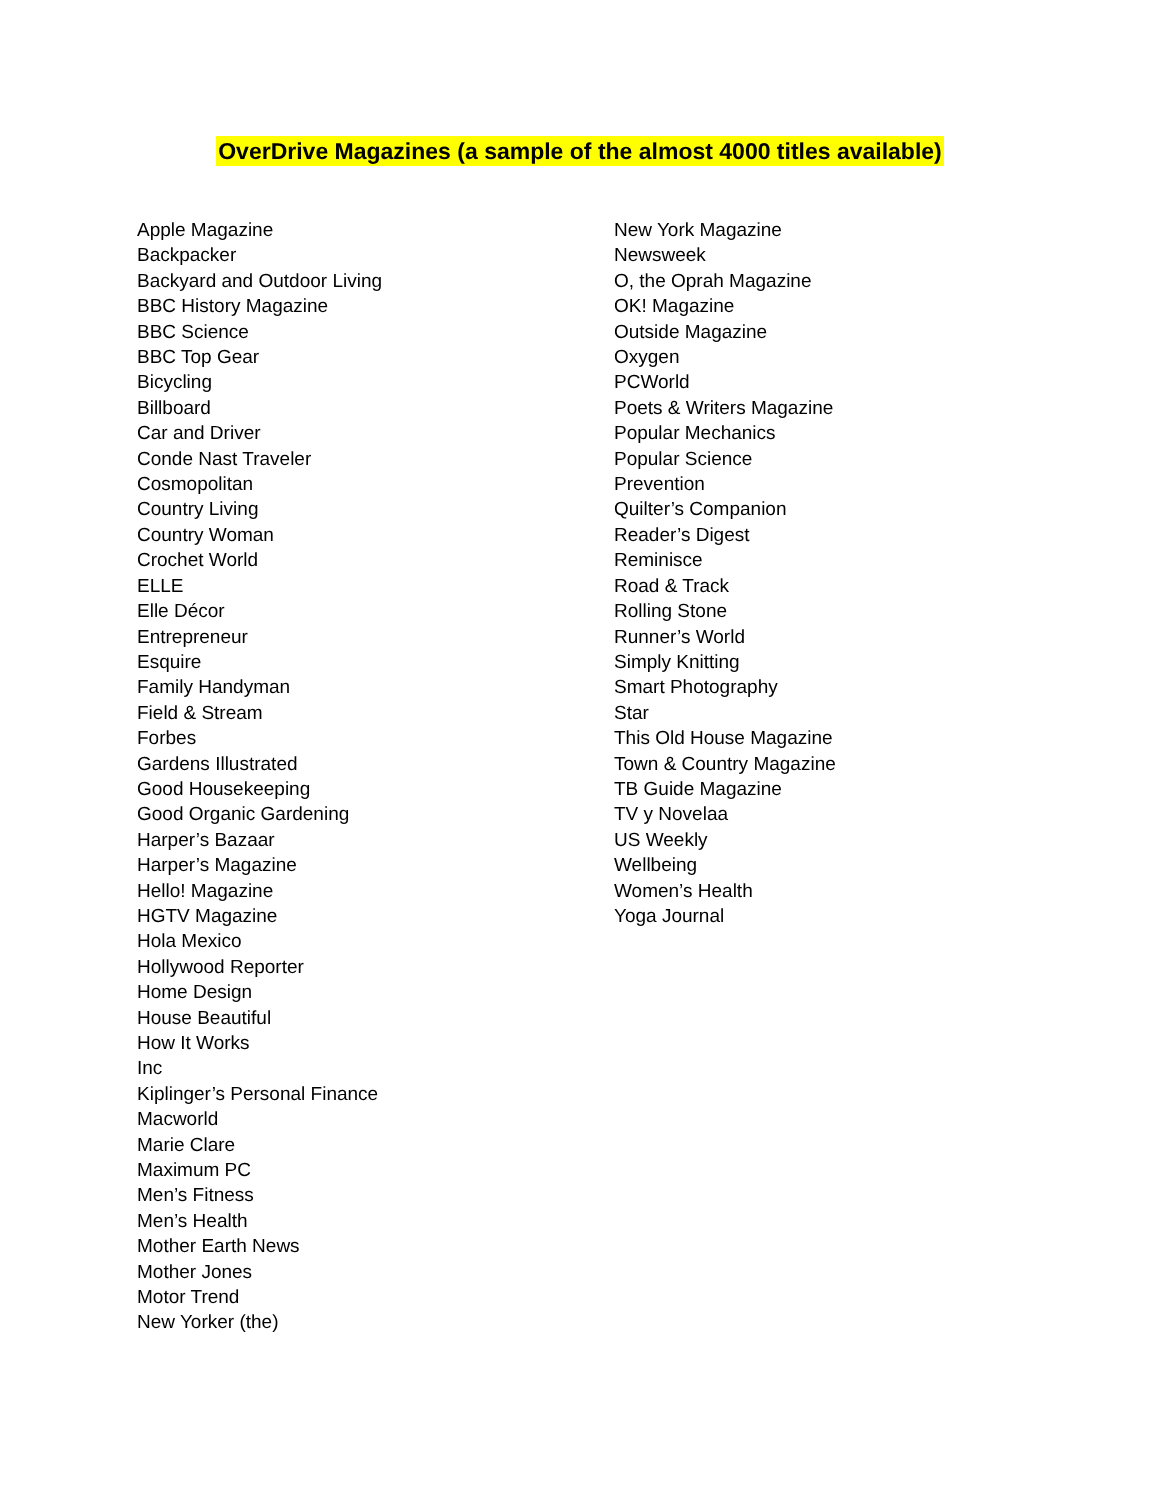OverDrive Magazines (a sample of the almost 4000 titles available)
Apple Magazine
Backpacker
Backyard and Outdoor Living
BBC History Magazine
BBC Science
BBC Top Gear
Bicycling
Billboard
Car and Driver
Conde Nast Traveler
Cosmopolitan
Country Living
Country Woman
Crochet World
ELLE
Elle Décor
Entrepreneur
Esquire
Family Handyman
Field & Stream
Forbes
Gardens Illustrated
Good Housekeeping
Good Organic Gardening
Harper’s Bazaar
Harper’s Magazine
Hello! Magazine
HGTV Magazine
Hola Mexico
Hollywood Reporter
Home Design
House Beautiful
How It Works
Inc
Kiplinger’s Personal Finance
Macworld
Marie Clare
Maximum PC
Men’s Fitness
Men’s Health
Mother Earth News
Mother Jones
Motor Trend
New Yorker (the)
New York Magazine
Newsweek
O, the Oprah Magazine
OK! Magazine
Outside Magazine
Oxygen
PCWorld
Poets & Writers Magazine
Popular Mechanics
Popular Science
Prevention
Quilter’s Companion
Reader’s Digest
Reminisce
Road & Track
Rolling Stone
Runner’s World
Simply Knitting
Smart Photography
Star
This Old House Magazine
Town & Country Magazine
TB Guide Magazine
TV y Novelaa
US Weekly
Wellbeing
Women’s Health
Yoga Journal